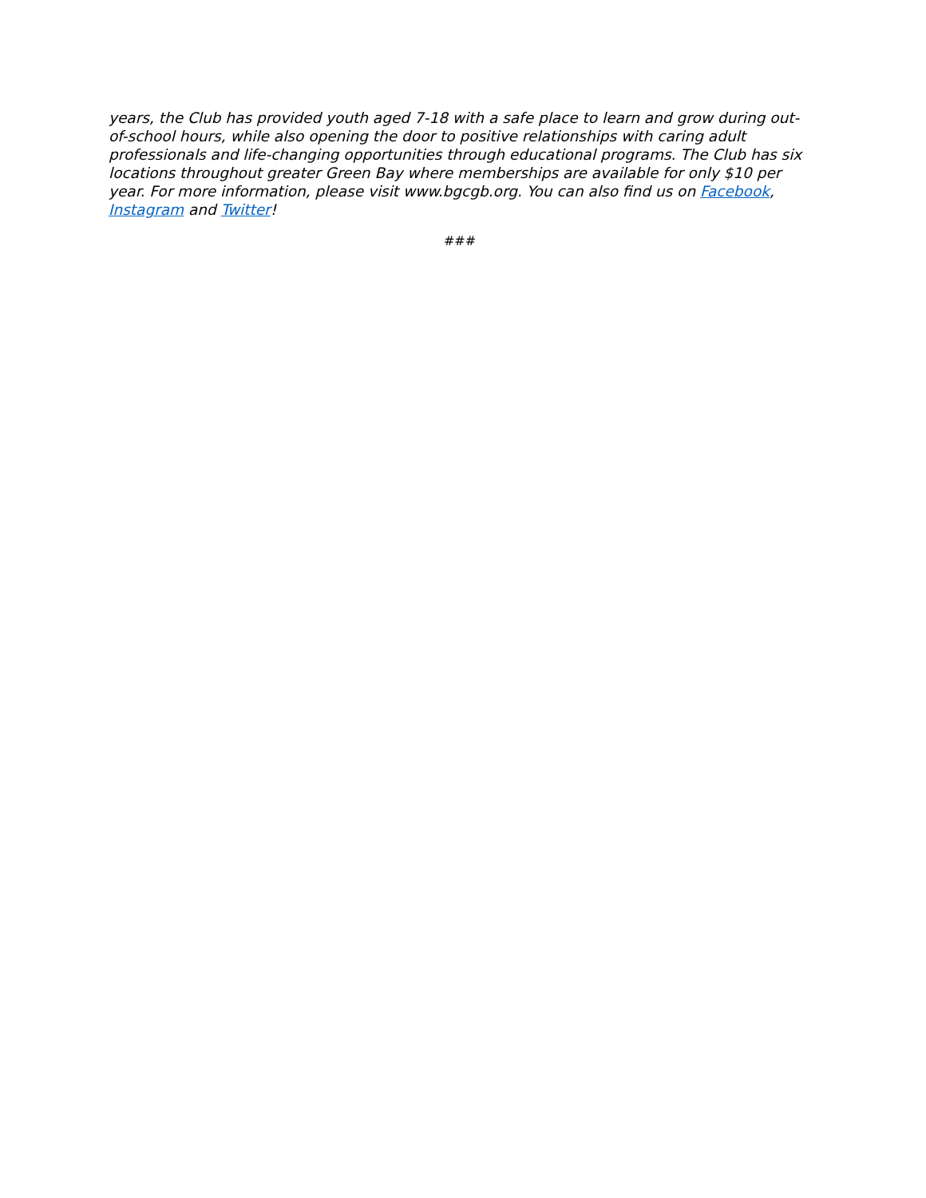years, the Club has provided youth aged 7-18 with a safe place to learn and grow during out-of-school hours, while also opening the door to positive relationships with caring adult professionals and life-changing opportunities through educational programs. The Club has six locations throughout greater Green Bay where memberships are available for only $10 per year. For more information, please visit www.bgcgb.org. You can also find us on Facebook, Instagram and Twitter!
###